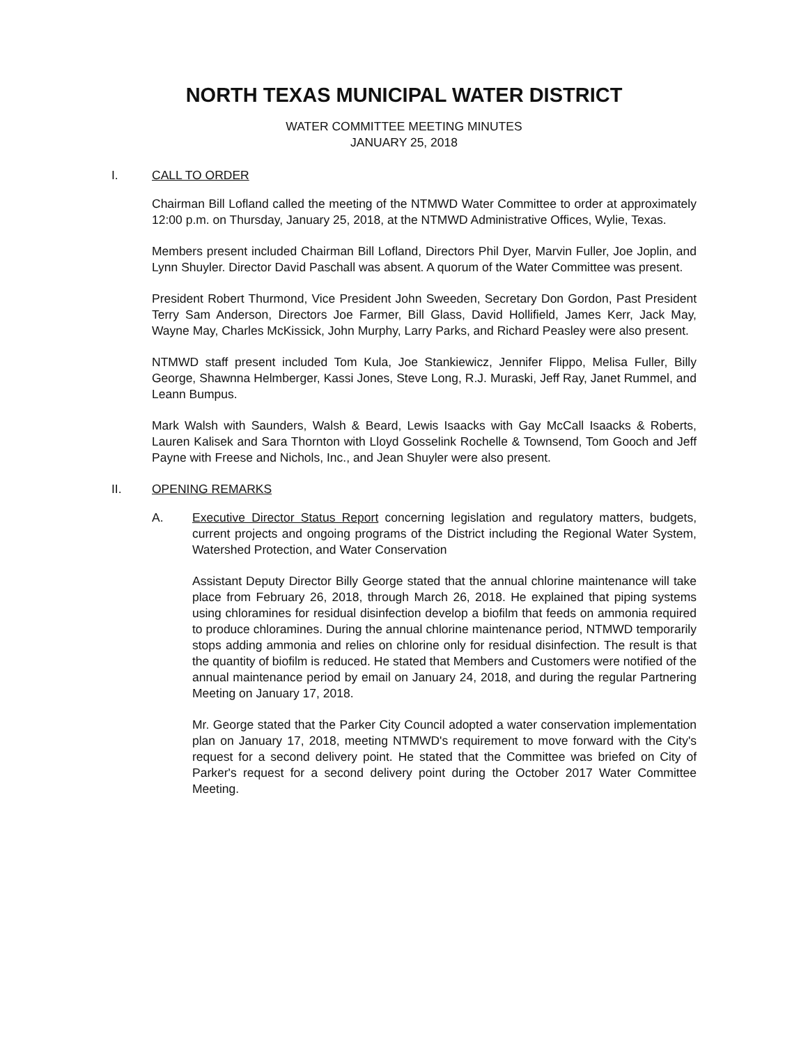NORTH TEXAS MUNICIPAL WATER DISTRICT
WATER COMMITTEE MEETING MINUTES
JANUARY 25, 2018
I. CALL TO ORDER
Chairman Bill Lofland called the meeting of the NTMWD Water Committee to order at approximately 12:00 p.m. on Thursday, January 25, 2018, at the NTMWD Administrative Offices, Wylie, Texas.
Members present included Chairman Bill Lofland, Directors Phil Dyer, Marvin Fuller, Joe Joplin, and Lynn Shuyler. Director David Paschall was absent. A quorum of the Water Committee was present.
President Robert Thurmond, Vice President John Sweeden, Secretary Don Gordon, Past President Terry Sam Anderson, Directors Joe Farmer, Bill Glass, David Hollifield, James Kerr, Jack May, Wayne May, Charles McKissick, John Murphy, Larry Parks, and Richard Peasley were also present.
NTMWD staff present included Tom Kula, Joe Stankiewicz, Jennifer Flippo, Melisa Fuller, Billy George, Shawnna Helmberger, Kassi Jones, Steve Long, R.J. Muraski, Jeff Ray, Janet Rummel, and Leann Bumpus.
Mark Walsh with Saunders, Walsh & Beard, Lewis Isaacks with Gay McCall Isaacks & Roberts, Lauren Kalisek and Sara Thornton with Lloyd Gosselink Rochelle & Townsend, Tom Gooch and Jeff Payne with Freese and Nichols, Inc., and Jean Shuyler were also present.
II. OPENING REMARKS
A. Executive Director Status Report concerning legislation and regulatory matters, budgets, current projects and ongoing programs of the District including the Regional Water System, Watershed Protection, and Water Conservation
Assistant Deputy Director Billy George stated that the annual chlorine maintenance will take place from February 26, 2018, through March 26, 2018. He explained that piping systems using chloramines for residual disinfection develop a biofilm that feeds on ammonia required to produce chloramines. During the annual chlorine maintenance period, NTMWD temporarily stops adding ammonia and relies on chlorine only for residual disinfection. The result is that the quantity of biofilm is reduced. He stated that Members and Customers were notified of the annual maintenance period by email on January 24, 2018, and during the regular Partnering Meeting on January 17, 2018.
Mr. George stated that the Parker City Council adopted a water conservation implementation plan on January 17, 2018, meeting NTMWD's requirement to move forward with the City's request for a second delivery point. He stated that the Committee was briefed on City of Parker's request for a second delivery point during the October 2017 Water Committee Meeting.